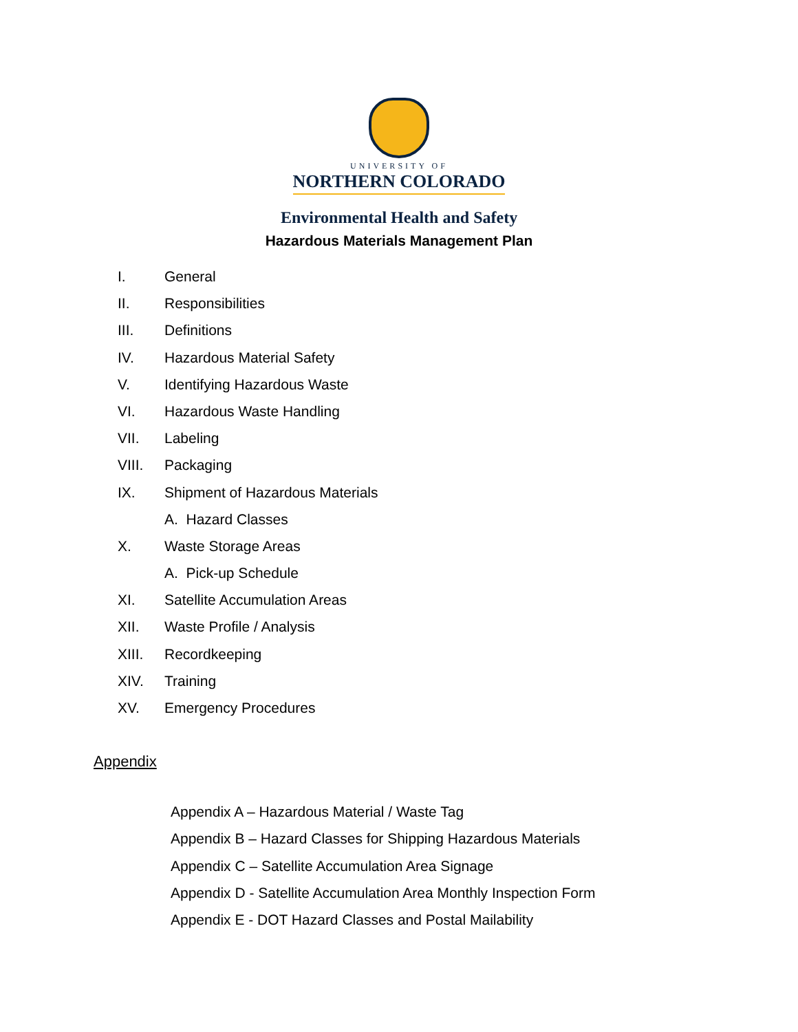UNIVERSITY OF
NORTHERN COLORADO
Environmental Health and Safety
Hazardous Materials Management Plan
I. General
II. Responsibilities
III. Definitions
IV. Hazardous Material Safety
V. Identifying Hazardous Waste
VI. Hazardous Waste Handling
VII. Labeling
VIII. Packaging
IX. Shipment of Hazardous Materials
A. Hazard Classes
X. Waste Storage Areas
A. Pick-up Schedule
XI. Satellite Accumulation Areas
XII. Waste Profile / Analysis
XIII. Recordkeeping
XIV. Training
XV. Emergency Procedures
Appendix
Appendix A – Hazardous Material / Waste Tag
Appendix B – Hazard Classes for Shipping Hazardous Materials
Appendix C – Satellite Accumulation Area Signage
Appendix D - Satellite Accumulation Area Monthly Inspection Form
Appendix E - DOT Hazard Classes and Postal Mailability